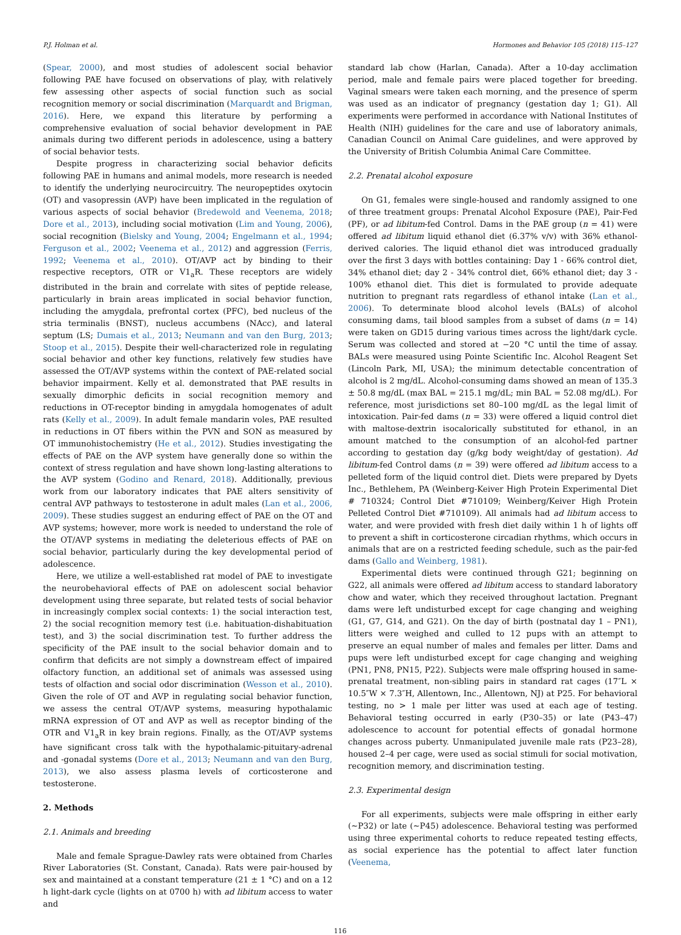P.J. Holman et al. Hormones and Behavior 105 (2018) 115–127
(Spear, 2000), and most studies of adolescent social behavior following PAE have focused on observations of play, with relatively few assessing other aspects of social function such as social recognition memory or social discrimination (Marquardt and Brigman, 2016). Here, we expand this literature by performing a comprehensive evaluation of social behavior development in PAE animals during two different periods in adolescence, using a battery of social behavior tests.
Despite progress in characterizing social behavior deficits following PAE in humans and animal models, more research is needed to identify the underlying neurocircuitry. The neuropeptides oxytocin (OT) and vasopressin (AVP) have been implicated in the regulation of various aspects of social behavior (Bredewold and Veenema, 2018; Dore et al., 2013), including social motivation (Lim and Young, 2006), social recognition (Bielsky and Young, 2004; Engelmann et al., 1994; Ferguson et al., 2002; Veenema et al., 2012) and aggression (Ferris, 1992; Veenema et al., 2010). OT/AVP act by binding to their respective receptors, OTR or V1<sub>a</sub>R. These receptors are widely distributed in the brain and correlate with sites of peptide release, particularly in brain areas implicated in social behavior function, including the amygdala, prefrontal cortex (PFC), bed nucleus of the stria terminalis (BNST), nucleus accumbens (NAcc), and lateral septum (LS; Dumais et al., 2013; Neumann and van den Burg, 2013; Stoop et al., 2015). Despite their well-characterized role in regulating social behavior and other key functions, relatively few studies have assessed the OT/AVP systems within the context of PAE-related social behavior impairment. Kelly et al. demonstrated that PAE results in sexually dimorphic deficits in social recognition memory and reductions in OT-receptor binding in amygdala homogenates of adult rats (Kelly et al., 2009). In adult female mandarin voles, PAE resulted in reductions in OT fibers within the PVN and SON as measured by OT immunohistochemistry (He et al., 2012). Studies investigating the effects of PAE on the AVP system have generally done so within the context of stress regulation and have shown long-lasting alterations to the AVP system (Godino and Renard, 2018). Additionally, previous work from our laboratory indicates that PAE alters sensitivity of central AVP pathways to testosterone in adult males (Lan et al., 2006, 2009). These studies suggest an enduring effect of PAE on the OT and AVP systems; however, more work is needed to understand the role of the OT/AVP systems in mediating the deleterious effects of PAE on social behavior, particularly during the key developmental period of adolescence.
Here, we utilize a well-established rat model of PAE to investigate the neurobehavioral effects of PAE on adolescent social behavior development using three separate, but related tests of social behavior in increasingly complex social contexts: 1) the social interaction test, 2) the social recognition memory test (i.e. habituation-dishabituation test), and 3) the social discrimination test. To further address the specificity of the PAE insult to the social behavior domain and to confirm that deficits are not simply a downstream effect of impaired olfactory function, an additional set of animals was assessed using tests of olfaction and social odor discrimination (Wesson et al., 2010). Given the role of OT and AVP in regulating social behavior function, we assess the central OT/AVP systems, measuring hypothalamic mRNA expression of OT and AVP as well as receptor binding of the OTR and V1<sub>a</sub>R in key brain regions. Finally, as the OT/AVP systems have significant cross talk with the hypothalamic-pituitary-adrenal and -gonadal systems (Dore et al., 2013; Neumann and van den Burg, 2013), we also assess plasma levels of corticosterone and testosterone.
2. Methods
2.1. Animals and breeding
Male and female Sprague-Dawley rats were obtained from Charles River Laboratories (St. Constant, Canada). Rats were pair-housed by sex and maintained at a constant temperature (21 ± 1 °C) and on a 12 h light-dark cycle (lights on at 0700 h) with ad libitum access to water and
standard lab chow (Harlan, Canada). After a 10-day acclimation period, male and female pairs were placed together for breeding. Vaginal smears were taken each morning, and the presence of sperm was used as an indicator of pregnancy (gestation day 1; G1). All experiments were performed in accordance with National Institutes of Health (NIH) guidelines for the care and use of laboratory animals, Canadian Council on Animal Care guidelines, and were approved by the University of British Columbia Animal Care Committee.
2.2. Prenatal alcohol exposure
On G1, females were single-housed and randomly assigned to one of three treatment groups: Prenatal Alcohol Exposure (PAE), Pair-Fed (PF), or ad libitum-fed Control. Dams in the PAE group (n = 41) were offered ad libitum liquid ethanol diet (6.37% v/v) with 36% ethanol-derived calories. The liquid ethanol diet was introduced gradually over the first 3 days with bottles containing: Day 1 - 66% control diet, 34% ethanol diet; day 2 - 34% control diet, 66% ethanol diet; day 3 - 100% ethanol diet. This diet is formulated to provide adequate nutrition to pregnant rats regardless of ethanol intake (Lan et al., 2006). To determinate blood alcohol levels (BALs) of alcohol consuming dams, tail blood samples from a subset of dams (n = 14) were taken on GD15 during various times across the light/dark cycle. Serum was collected and stored at −20 °C until the time of assay. BALs were measured using Pointe Scientific Inc. Alcohol Reagent Set (Lincoln Park, MI, USA); the minimum detectable concentration of alcohol is 2 mg/dL. Alcohol-consuming dams showed an mean of 135.3 ± 50.8 mg/dL (max BAL = 215.1 mg/dL; min BAL = 52.08 mg/dL). For reference, most jurisdictions set 80–100 mg/dL as the legal limit of intoxication. Pair-fed dams (n = 33) were offered a liquid control diet with maltose-dextrin isocalorically substituted for ethanol, in an amount matched to the consumption of an alcohol-fed partner according to gestation day (g/kg body weight/day of gestation). Ad libitum-fed Control dams (n = 39) were offered ad libitum access to a pelleted form of the liquid control diet. Diets were prepared by Dyets Inc., Bethlehem, PA (Weinberg-Keiver High Protein Experimental Diet # 710324; Control Diet #710109; Weinberg/Keiver High Protein Pelleted Control Diet #710109). All animals had ad libitum access to water, and were provided with fresh diet daily within 1 h of lights off to prevent a shift in corticosterone circadian rhythms, which occurs in animals that are on a restricted feeding schedule, such as the pair-fed dams (Gallo and Weinberg, 1981).
Experimental diets were continued through G21; beginning on G22, all animals were offered ad libitum access to standard laboratory chow and water, which they received throughout lactation. Pregnant dams were left undisturbed except for cage changing and weighing (G1, G7, G14, and G21). On the day of birth (postnatal day 1 – PN1), litters were weighed and culled to 12 pups with an attempt to preserve an equal number of males and females per litter. Dams and pups were left undisturbed except for cage changing and weighing (PN1, PN8, PN15, P22). Subjects were male offspring housed in same-prenatal treatment, non-sibling pairs in standard rat cages (17″L × 10.5″W × 7.3″H, Allentown, Inc., Allentown, NJ) at P25. For behavioral testing, no > 1 male per litter was used at each age of testing. Behavioral testing occurred in early (P30–35) or late (P43–47) adolescence to account for potential effects of gonadal hormone changes across puberty. Unmanipulated juvenile male rats (P23–28), housed 2–4 per cage, were used as social stimuli for social motivation, recognition memory, and discrimination testing.
2.3. Experimental design
For all experiments, subjects were male offspring in either early (~P32) or late (~P45) adolescence. Behavioral testing was performed using three experimental cohorts to reduce repeated testing effects, as social experience has the potential to affect later function (Veenema,
116